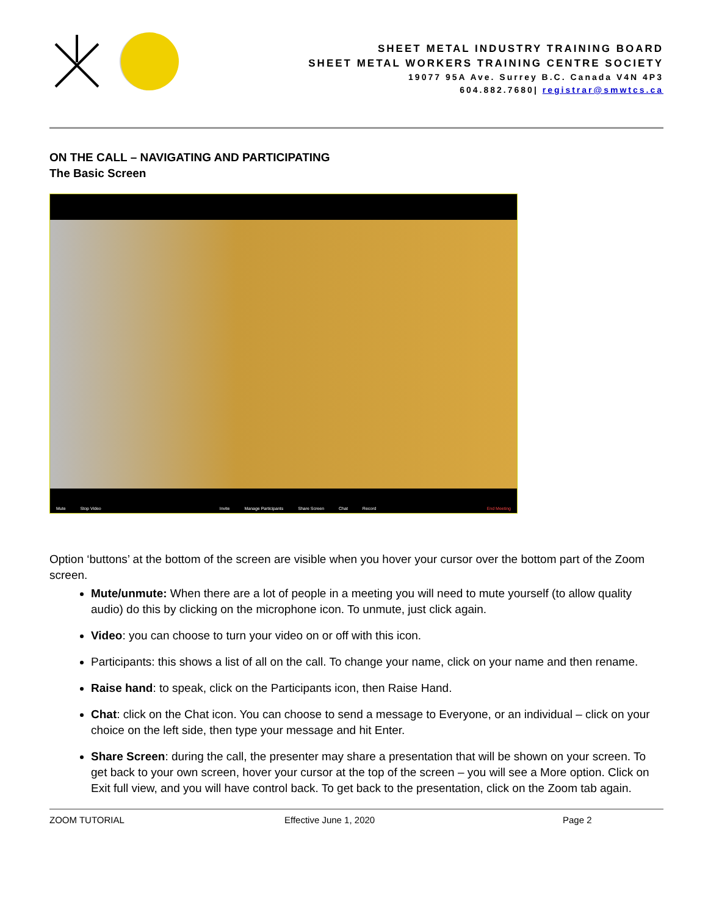SHEET METAL INDUSTRY TRAINING BOARD
SHEET METAL WORKERS TRAINING CENTRE SOCIETY
19077 95A Ave. Surrey B.C. Canada V4N 4P3
604.882.7680| registrar@smwtcs.ca
ON THE CALL – NAVIGATING AND PARTICIPATING
The Basic Screen
Mute Stop Video Invite Manage Participants Share Screen Chat Record End Meeting
Option ‘buttons’ at the bottom of the screen are visible when you hover your cursor over the bottom part of the Zoom screen.
Mute/unmute: When there are a lot of people in a meeting you will need to mute yourself (to allow quality audio) do this by clicking on the microphone icon. To unmute, just click again.
Video: you can choose to turn your video on or off with this icon.
Participants: this shows a list of all on the call. To change your name, click on your name and then rename.
Raise hand: to speak, click on the Participants icon, then Raise Hand.
Chat: click on the Chat icon. You can choose to send a message to Everyone, or an individual – click on your choice on the left side, then type your message and hit Enter.
Share Screen: during the call, the presenter may share a presentation that will be shown on your screen. To get back to your own screen, hover your cursor at the top of the screen – you will see a More option. Click on Exit full view, and you will have control back. To get back to the presentation, click on the Zoom tab again.
ZOOM TUTORIAL Effective June 1, 2020 Page 2